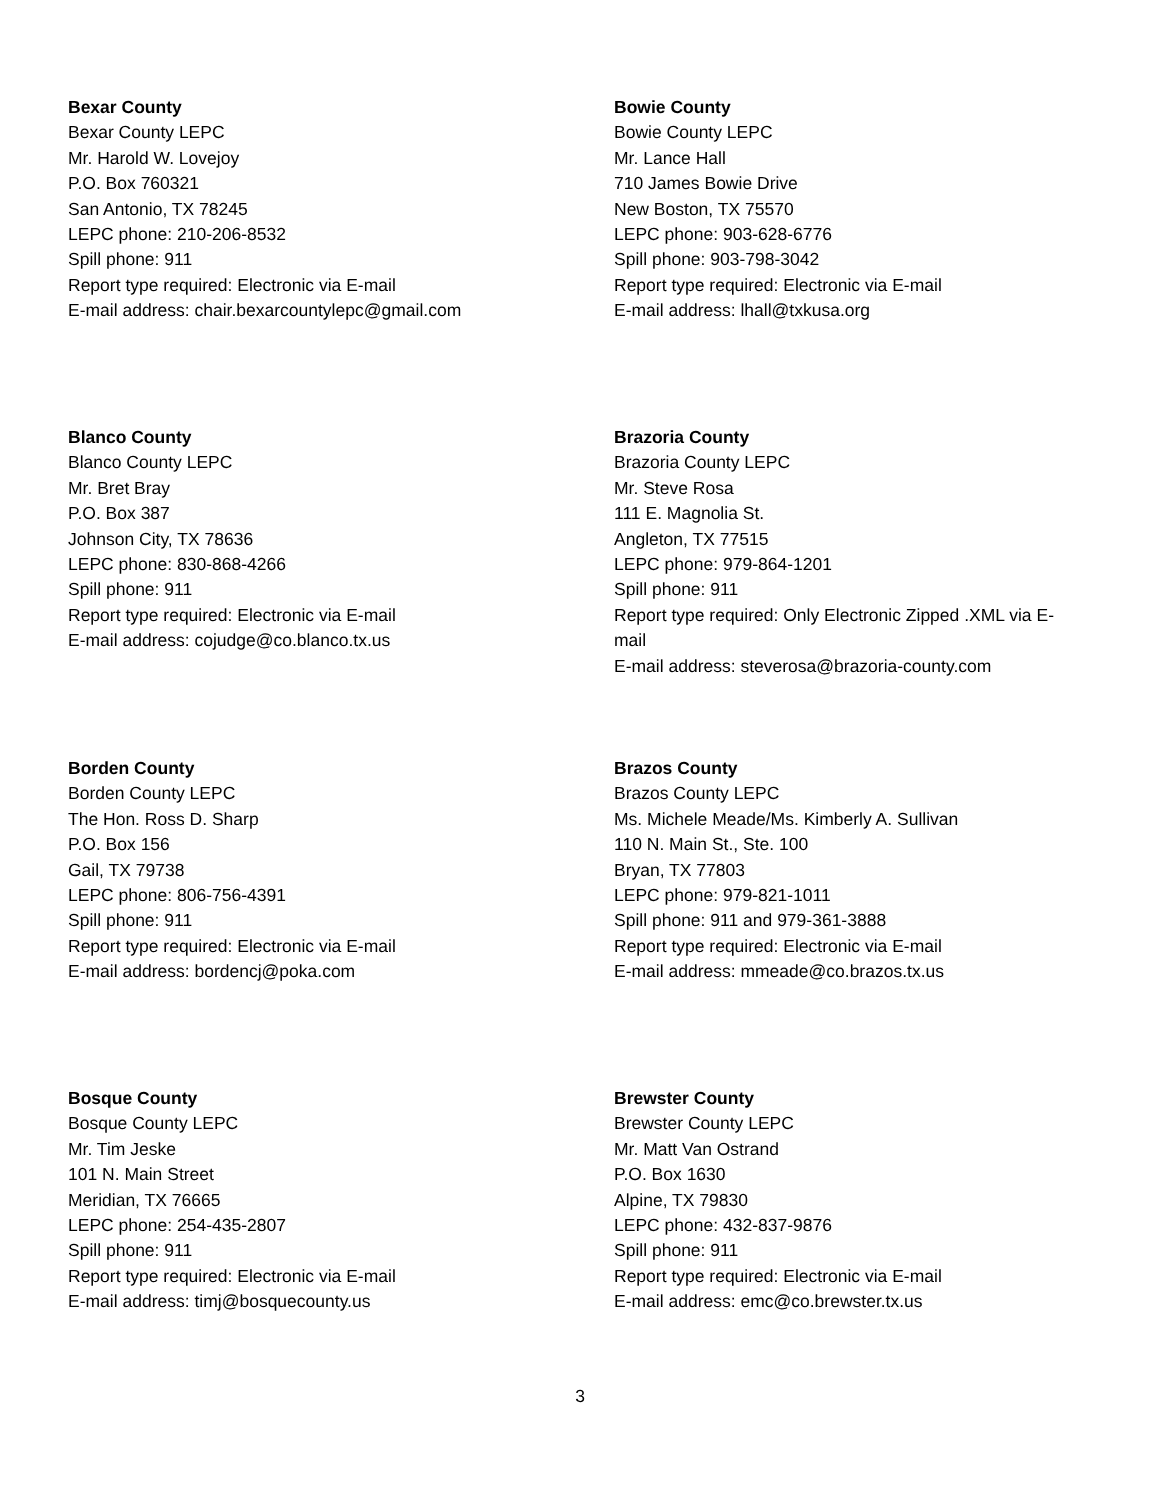Bexar County
Bexar County LEPC
Mr. Harold W. Lovejoy
P.O. Box 760321
San Antonio, TX 78245
LEPC phone: 210-206-8532
Spill phone: 911
Report type required: Electronic via E-mail
E-mail address: chair.bexarcountylepc@gmail.com
Bowie County
Bowie County LEPC
Mr. Lance Hall
710 James Bowie Drive
New Boston, TX 75570
LEPC phone: 903-628-6776
Spill phone: 903-798-3042
Report type required: Electronic via E-mail
E-mail address: lhall@txkusa.org
Blanco County
Blanco County LEPC
Mr. Bret Bray
P.O. Box 387
Johnson City, TX 78636
LEPC phone: 830-868-4266
Spill phone: 911
Report type required: Electronic via E-mail
E-mail address: cojudge@co.blanco.tx.us
Brazoria County
Brazoria County LEPC
Mr. Steve Rosa
111 E. Magnolia St.
Angleton, TX 77515
LEPC phone: 979-864-1201
Spill phone: 911
Report type required: Only Electronic Zipped .XML via E-mail
E-mail address: steverosa@brazoria-county.com
Borden County
Borden County LEPC
The Hon. Ross D. Sharp
P.O. Box 156
Gail, TX 79738
LEPC phone: 806-756-4391
Spill phone: 911
Report type required: Electronic via E-mail
E-mail address: bordencj@poka.com
Brazos County
Brazos County LEPC
Ms. Michele Meade/Ms. Kimberly A. Sullivan
110 N. Main St., Ste. 100
Bryan, TX 77803
LEPC phone: 979-821-1011
Spill phone: 911 and 979-361-3888
Report type required: Electronic via E-mail
E-mail address: mmeade@co.brazos.tx.us
Bosque County
Bosque County LEPC
Mr. Tim Jeske
101 N. Main Street
Meridian, TX 76665
LEPC phone: 254-435-2807
Spill phone: 911
Report type required: Electronic via E-mail
E-mail address: timj@bosquecounty.us
Brewster County
Brewster County LEPC
Mr. Matt Van Ostrand
P.O. Box 1630
Alpine, TX 79830
LEPC phone: 432-837-9876
Spill phone: 911
Report type required: Electronic via E-mail
E-mail address: emc@co.brewster.tx.us
3